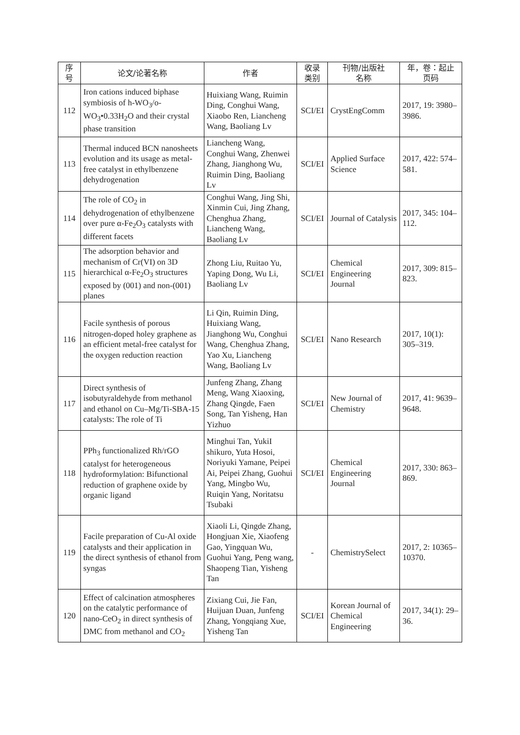| 序 号 | 论文/论著名称 | 作者 | 收录 类别 | 刊物/出版社 名称 | 年，卷：起止 页码 |
| --- | --- | --- | --- | --- | --- |
| 112 | Iron cations induced biphase symbiosis of h-WO<sub>3</sub>/o-WO<sub>3</sub>•0.33H<sub>2</sub>O and their crystal phase transition | Huixiang Wang, Ruimin Ding, Conghui Wang, Xiaobo Ren, Liancheng Wang, Baoliang Lv | SCI/EI | CrystEngComm | 2017, 19: 3980–3986. |
| 113 | Thermal induced BCN nanosheets evolution and its usage as metal-free catalyst in ethylbenzene dehydrogenation | Liancheng Wang, Conghui Wang, Zhenwei Zhang, Jianghong Wu, Ruimin Ding, Baoliang Lv | SCI/EI | Applied Surface Science | 2017, 422: 574–581. |
| 114 | The role of CO<sub>2</sub> in dehydrogenation of ethylbenzene over pure α-Fe<sub>2</sub>O<sub>3</sub> catalysts with different facets | Conghui Wang, Jing Shi, Xinmin Cui, Jing Zhang, Chenghua Zhang, Liancheng Wang, Baoliang Lv | SCI/EI | Journal of Catalysis | 2017, 345: 104–112. |
| 115 | The adsorption behavior and mechanism of Cr(VI) on 3D hierarchical α-Fe<sub>2</sub>O<sub>3</sub> structures exposed by (001) and non-(001) planes | Zhong Liu, Ruitao Yu, Yaping Dong, Wu Li, Baoliang Lv | SCI/EI | Chemical Engineering Journal | 2017, 309: 815–823. |
| 116 | Facile synthesis of porous nitrogen-doped holey graphene as an efficient metal-free catalyst for the oxygen reduction reaction | Li Qin, Ruimin Ding, Huixiang Wang, Jianghong Wu, Conghui Wang, Chenghua Zhang, Yao Xu, Liancheng Wang, Baoliang Lv | SCI/EI | Nano Research | 2017, 10(1): 305–319. |
| 117 | Direct synthesis of isobutyraldehyde from methanol and ethanol on Cu–Mg/Ti-SBA-15 catalysts: The role of Ti | Junfeng Zhang, Zhang Meng, Wang Xiaoxing, Zhang Qingde, Faen Song, Tan Yisheng, Han Yizhuo | SCI/EI | New Journal of Chemistry | 2017, 41: 9639–9648. |
| 118 | PPh<sub>3</sub> functionalized Rh/rGO catalyst for heterogeneous hydroformylation: Bifunctional reduction of graphene oxide by organic ligand | Minghui Tan, YukiI shikuro, Yuta Hosoi, Noriyuki Yamane, Peipei Ai, Peipei Zhang, Guohui Yang, Mingbo Wu, Ruiqin Yang, Noritatsu Tsubaki | SCI/EI | Chemical Engineering Journal | 2017, 330: 863–869. |
| 119 | Facile preparation of Cu-Al oxide catalysts and their application in the direct synthesis of ethanol from syngas | Xiaoli Li, Qingde Zhang, Hongjuan Xie, Xiaofeng Gao, Yingquan Wu, Guohui Yang, Peng wang, Shaopeng Tian, Yisheng Tan | - | ChemistrySelect | 2017, 2: 10365–10370. |
| 120 | Effect of calcination atmospheres on the catalytic performance of nano-CeO<sub>2</sub> in direct synthesis of DMC from methanol and CO<sub>2</sub> | Zixiang Cui, Jie Fan, Huijuan Duan, Junfeng Zhang, Yongqiang Xue, Yisheng Tan | SCI/EI | Korean Journal of Chemical Engineering | 2017, 34(1): 29–36. |